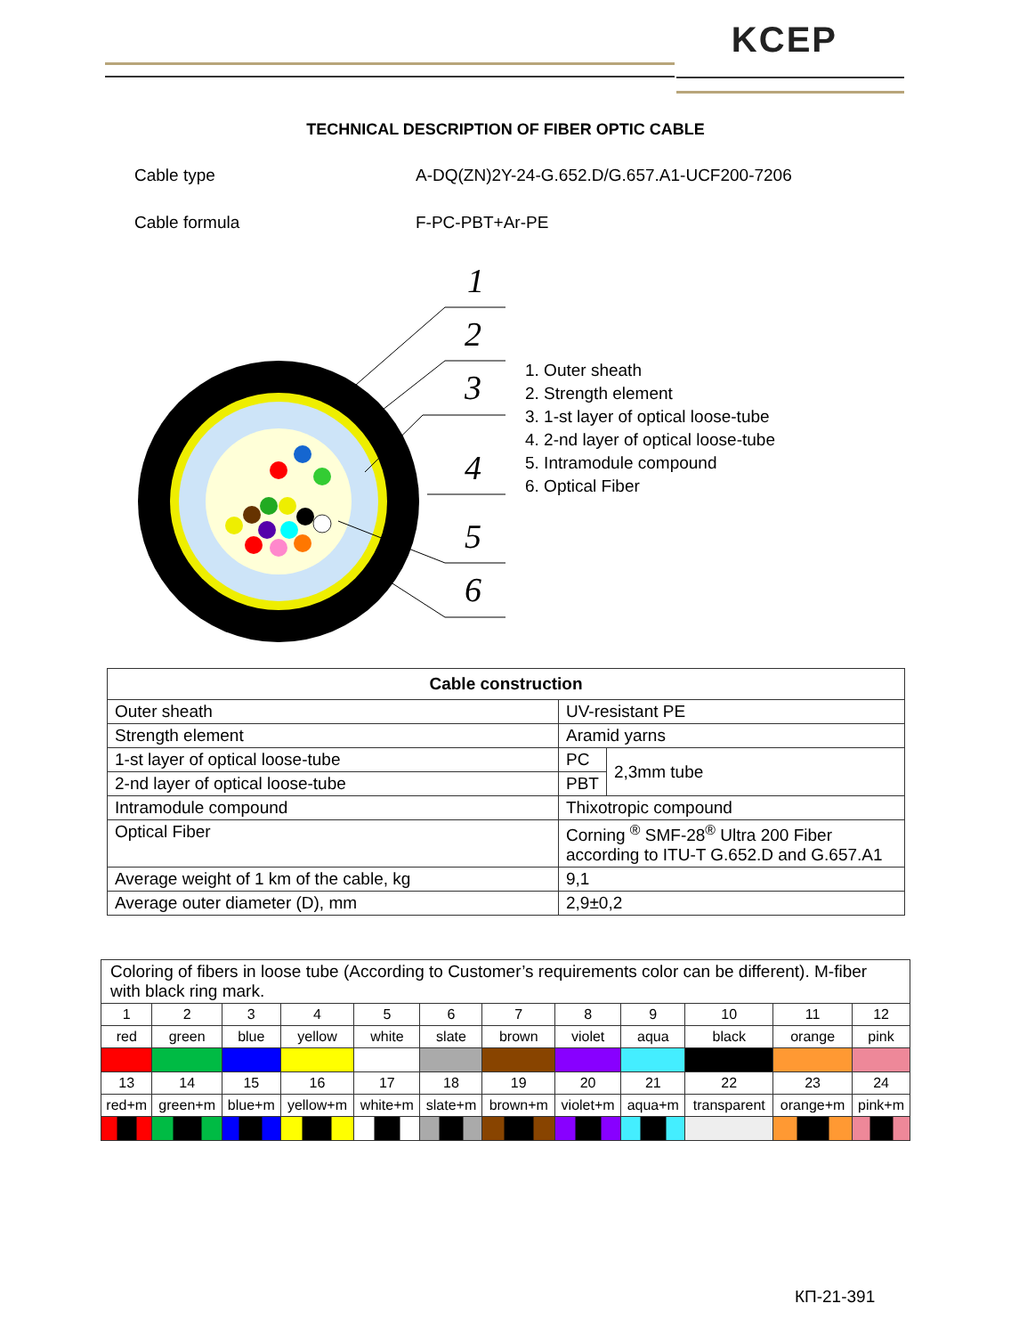KCEP
TECHNICAL DESCRIPTION OF FIBER OPTIC CABLE
Cable type A-DQ(ZN)2Y-24-G.652.D/G.657.A1-UCF200-7206
Cable formula F-PC-PBT+Ar-PE
1
2
3
4
5
6
1. Outer sheath
2. Strength element
3. 1-st layer of optical loose-tube
4. 2-nd layer of optical loose-tube
5. Intramodule compound
6. Optical Fiber
| Cable construction | | |
| --- | --- | --- |
| Outer sheath | UV-resistant PE | |
| Strength element | Aramid yarns | |
| 1-st layer of optical loose-tube | PC | 2,3mm tube |
| 2-nd layer of optical loose-tube | PBT | |
| Intramodule compound | Thixotropic compound | |
| Optical Fiber | Corning <sup>®</sup> SMF-28<sup>®</sup> Ultra 200 Fiber according to ITU-T G.652.D and G.657.A1 | |
| Average weight of 1 km of the cable, kg | 9,1 | |
| Average outer diameter (D), mm | 2,9±0,2 | |
| Coloring of fibers in loose tube (According to Customer’s requirements color can be different). M-fiber with black ring mark. | | | | | | | | | | | |
| 1 | 2 | 3 | 4 | 5 | 6 | 7 | 8 | 9 | 10 | 11 | 12 |
| red | green | blue | yellow | white | slate | brown | violet | aqua | black | orange | pink |
| 13 | 14 | 15 | 16 | 17 | 18 | 19 | 20 | 21 | 22 | 23 | 24 |
| red+m | green+m | blue+m | yellow+m | white+m | slate+m | brown+m | violet+m | aqua+m | transparent | orange+m | pink+m |
КП-21-391